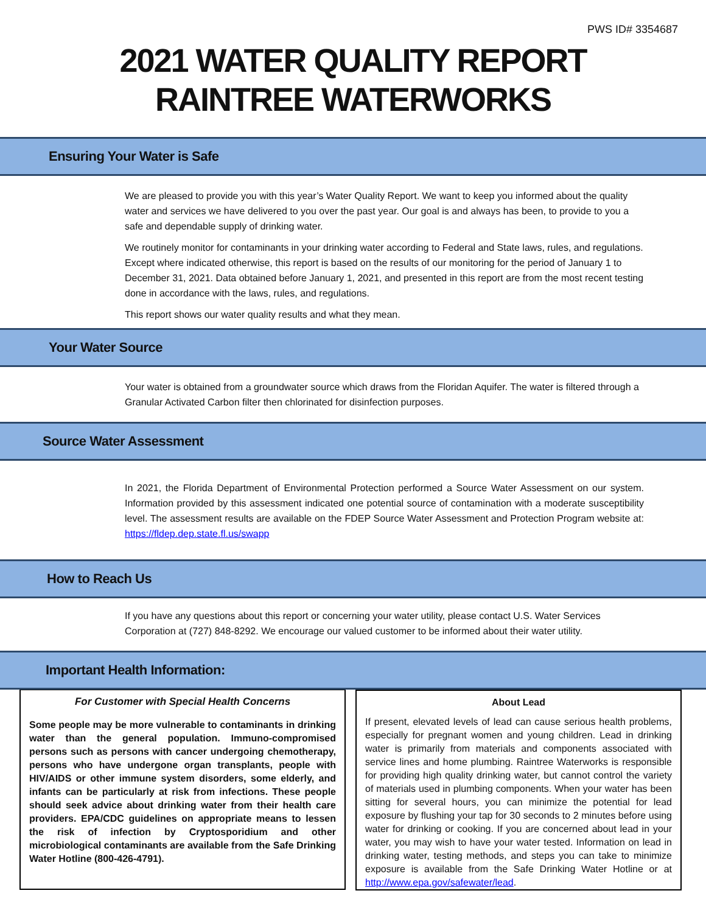PWS ID# 3354687
2021 WATER QUALITY REPORT
RAINTREE WATERWORKS
Ensuring Your Water is Safe
We are pleased to provide you with this year’s Water Quality Report. We want to keep you informed about the quality water and services we have delivered to you over the past year. Our goal is and always has been, to provide to you a safe and dependable supply of drinking water.
We routinely monitor for contaminants in your drinking water according to Federal and State laws, rules, and regulations. Except where indicated otherwise, this report is based on the results of our monitoring for the period of January 1 to December 31, 2021. Data obtained before January 1, 2021, and presented in this report are from the most recent testing done in accordance with the laws, rules, and regulations.
This report shows our water quality results and what they mean.
Your Water Source
Your water is obtained from a groundwater source which draws from the Floridan Aquifer. The water is filtered through a Granular Activated Carbon filter then chlorinated for disinfection purposes.
Source Water Assessment
In 2021, the Florida Department of Environmental Protection performed a Source Water Assessment on our system. Information provided by this assessment indicated one potential source of contamination with a moderate susceptibility level. The assessment results are available on the FDEP Source Water Assessment and Protection Program website at: https://fldep.dep.state.fl.us/swapp
How to Reach Us
If you have any questions about this report or concerning your water utility, please contact U.S. Water Services Corporation at (727) 848-8292. We encourage our valued customer to be informed about their water utility.
Important Health Information:
For Customer with Special Health Concerns
Some people may be more vulnerable to contaminants in drinking water than the general population. Immuno-compromised persons such as persons with cancer undergoing chemotherapy, persons who have undergone organ transplants, people with HIV/AIDS or other immune system disorders, some elderly, and infants can be particularly at risk from infections. These people should seek advice about drinking water from their health care providers. EPA/CDC guidelines on appropriate means to lessen the risk of infection by Cryptosporidium and other microbiological contaminants are available from the Safe Drinking Water Hotline (800-426-4791).
About Lead
If present, elevated levels of lead can cause serious health problems, especially for pregnant women and young children. Lead in drinking water is primarily from materials and components associated with service lines and home plumbing. Raintree Waterworks is responsible for providing high quality drinking water, but cannot control the variety of materials used in plumbing components. When your water has been sitting for several hours, you can minimize the potential for lead exposure by flushing your tap for 30 seconds to 2 minutes before using water for drinking or cooking. If you are concerned about lead in your water, you may wish to have your water tested. Information on lead in drinking water, testing methods, and steps you can take to minimize exposure is available from the Safe Drinking Water Hotline or at http://www.epa.gov/safewater/lead.